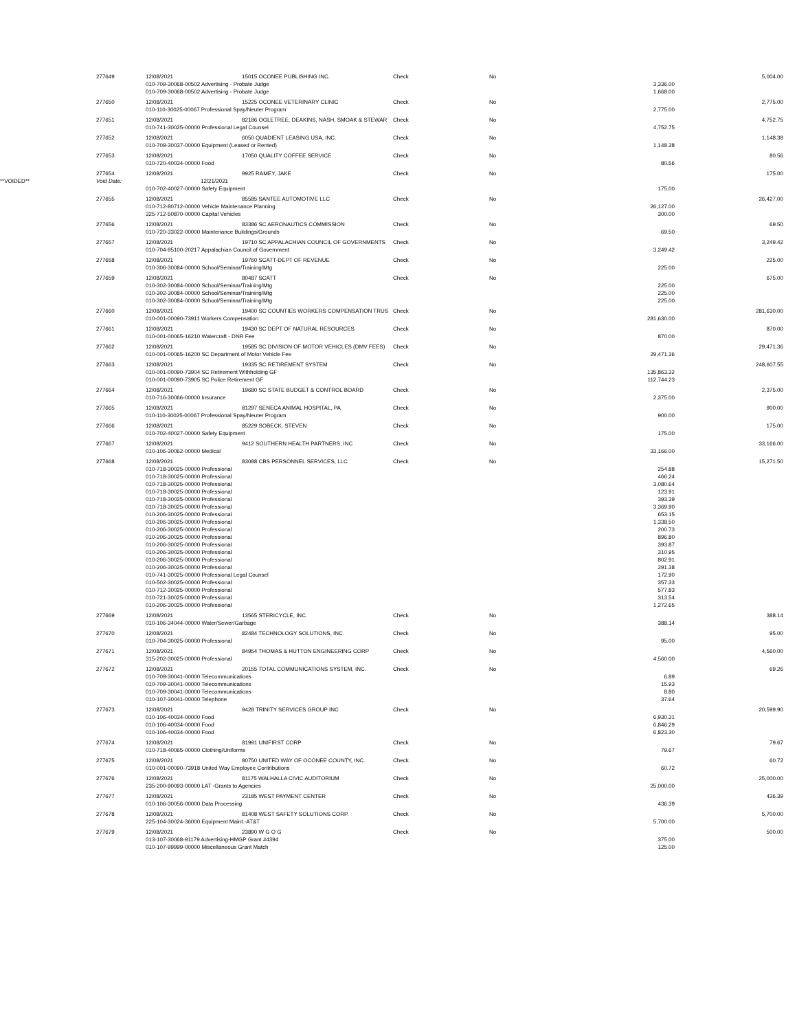| | 277649 | 12/08/2021 | 15015 OCONEE PUBLISHING INC. | Check | No | | 5,004.00 |
| | | 010-709-30068-00502 Advertising - Probate Judge | | | | 3,336.00 | |
| | | 010-709-30068-00502 Advertising - Probate Judge | | | | 1,668.00 | |
| | 277650 | 12/08/2021 | 15225 OCONEE VETERINARY CLINIC | Check | No | | 2,775.00 |
| | | 010-110-30025-00067 Professional Spay/Neuter Program | | | | 2,775.00 | |
| | 277651 | 12/08/2021 | 82186 OGLETREE, DEAKINS, NASH, SMOAK & STEWAR | Check | No | | 4,752.75 |
| | | 010-741-30025-00000 Professional Legal Counsel | | | | 4,752.75 | |
| | 277652 | 12/08/2021 | 6050 QUADIENT LEASING USA, INC. | Check | No | | 1,148.38 |
| | | 010-709-30037-00000 Equipment (Leased or Rented) | | | | 1,148.38 | |
| | 277653 | 12/08/2021 | 17050 QUALITY COFFEE SERVICE | Check | No | | 80.56 |
| | | 010-720-40034-00000 Food | | | | 80.56 | |
| | 277654 | 12/08/2021 | 9925 RAMEY, JAKE | Check | No | | 175.00 |
| **VOIDED** | Void Date: | 12/21/2021 | | | | | |
| | | 010-702-40027-00000 Safety Equipment | | | | 175.00 | |
| | 277655 | 12/08/2021 | 85585 SANTEE AUTOMOTIVE LLC | Check | No | | 26,427.00 |
| | | 010-712-80712-00000 Vehicle Maintenance Planning | | | | 26,127.00 | |
| | | 325-712-50870-00000 Capital Vehicles | | | | 300.00 | |
| | 277656 | 12/08/2021 | 83386 SC AERONAUTICS COMMISSION | Check | No | | 69.50 |
| | | 010-720-33022-00000 Maintenance Buildings/Grounds | | | | 69.50 | |
| | 277657 | 12/08/2021 | 19710 SC APPALACHIAN COUNCIL OF GOVERNMENTS | Check | No | | 3,249.42 |
| | | 010-704-95100-20217 Appalachian Council of Government | | | | 3,249.42 | |
| | 277658 | 12/08/2021 | 19760 SCATT-DEPT OF REVENUE | Check | No | | 225.00 |
| | | 010-306-30084-00000 School/Seminar/Training/Mtg | | | | 225.00 | |
| | 277659 | 12/08/2021 | 80487 SCATT | Check | No | | 675.00 |
| | | 010-302-30084-00000 School/Seminar/Training/Mtg | | | | 225.00 | |
| | | 010-302-30084-00000 School/Seminar/Training/Mtg | | | | 225.00 | |
| | | 010-302-30084-00000 School/Seminar/Training/Mtg | | | | 225.00 | |
| | 277660 | 12/08/2021 | 19400 SC COUNTIES WORKERS COMPENSATION TRUS | Check | No | | 281,630.00 |
| | | 010-001-00090-73911 Workers Compensation | | | | 281,630.00 | |
| | 277661 | 12/08/2021 | 19430 SC DEPT OF NATURAL RESOURCES | Check | No | | 870.00 |
| | | 010-001-00065-16210 Watercraft - DNR Fee | | | | 870.00 | |
| | 277662 | 12/08/2021 | 19585 SC DIVISION OF MOTOR VEHICLES (DMV FEES) | Check | No | | 29,471.36 |
| | | 010-001-00065-16200 SC Department of Motor Vehicle Fee | | | | 29,471.36 | |
| | 277663 | 12/08/2021 | 19335 SC RETIREMENT SYSTEM | Check | No | | 248,607.55 |
| | | 010-001-00090-73904 SC Retirement Withholding GF | | | | 135,863.32 | |
| | | 010-001-00090-73905 SC Police Retirement GF | | | | 112,744.23 | |
| | 277664 | 12/08/2021 | 19680 SC STATE BUDGET & CONTROL BOARD | Check | No | | 2,375.00 |
| | | 010-716-30066-00000 Insurance | | | | 2,375.00 | |
| | 277665 | 12/08/2021 | 81297 SENECA ANIMAL HOSPITAL, PA | Check | No | | 900.00 |
| | | 010-110-30025-00067 Professional Spay/Neuter Program | | | | 900.00 | |
| | 277666 | 12/08/2021 | 85229 SOBECK, STEVEN | Check | No | | 175.00 |
| | | 010-702-40027-00000 Safety Equipment | | | | 175.00 | |
| | 277667 | 12/08/2021 | 9412 SOUTHERN HEALTH PARTNERS, INC | Check | No | | 33,166.00 |
| | | 010-106-30062-00000 Medical | | | | 33,166.00 | |
| | 277668 | 12/08/2021 | 83088 CBS PERSONNEL SERVICES, LLC | Check | No | | 15,271.50 |
| | | 010-718-30025-00000 Professional | | | | 254.88 | |
| | | 010-718-30025-00000 Professional | | | | 466.24 | |
| | | 010-718-30025-00000 Professional | | | | 3,080.64 | |
| | | 010-718-30025-00000 Professional | | | | 123.91 | |
| | | 010-718-30025-00000 Professional | | | | 393.39 | |
| | | 010-718-30025-00000 Professional | | | | 3,369.90 | |
| | | 010-206-30025-00000 Professional | | | | 653.15 | |
| | | 010-206-30025-00000 Professional | | | | 1,338.50 | |
| | | 010-206-30025-00000 Professional | | | | 200.73 | |
| | | 010-206-30025-00000 Professional | | | | 896.80 | |
| | | 010-206-30025-00000 Professional | | | | 393.87 | |
| | | 010-206-30025-00000 Professional | | | | 310.95 | |
| | | 010-206-30025-00000 Professional | | | | 802.91 | |
| | | 010-206-30025-00000 Professional | | | | 291.38 | |
| | | 010-741-30025-00000 Professional Legal Counsel | | | | 172.90 | |
| | | 010-502-30025-00000 Professional | | | | 357.33 | |
| | | 010-712-30025-00000 Professional | | | | 577.83 | |
| | | 010-721-30025-00000 Professional | | | | 313.54 | |
| | | 010-206-30025-00000 Professional | | | | 1,272.65 | |
| | 277669 | 12/08/2021 | 13565 STERICYCLE, INC. | Check | No | | 388.14 |
| | | 010-106-34044-00000 Water/Sewer/Garbage | | | | 388.14 | |
| | 277670 | 12/08/2021 | 82484 TECHNOLOGY SOLUTIONS, INC. | Check | No | | 95.00 |
| | | 010-704-30025-00000 Professional | | | | 95.00 | |
| | 277671 | 12/08/2021 | 84954 THOMAS & HUTTON ENGINEERING CORP | Check | No | | 4,560.00 |
| | | 315-202-30025-00000 Professional | | | | 4,560.00 | |
| | 277672 | 12/08/2021 | 20155 TOTAL COMMUNICATIONS SYSTEM, INC. | Check | No | | 69.26 |
| | | 010-709-30041-00000 Telecommunications | | | | 6.89 | |
| | | 010-709-30041-00000 Telecommunications | | | | 15.93 | |
| | | 010-709-30041-00000 Telecommunications | | | | 8.80 | |
| | | 010-107-30041-00000 Telephone | | | | 37.64 | |
| | 277673 | 12/08/2021 | 9428 TRINITY SERVICES GROUP INC | Check | No | | 20,599.90 |
| | | 010-106-40034-00000 Food | | | | 6,930.31 | |
| | | 010-106-40034-00000 Food | | | | 6,846.29 | |
| | | 010-106-40034-00000 Food | | | | 6,823.30 | |
| | 277674 | 12/08/2021 | 81991 UNIFIRST CORP | Check | No | | 79.67 |
| | | 010-718-40065-00000 Clothing/Uniforms | | | | 79.67 | |
| | 277675 | 12/08/2021 | 80750 UNITED WAY OF OCONEE COUNTY, INC. | Check | No | | 60.72 |
| | | 010-001-00090-73918 United Way Employee Contributions | | | | 60.72 | |
| | 277676 | 12/08/2021 | 81175 WALHALLA CIVIC AUDITORIUM | Check | No | | 25,000.00 |
| | | 235-200-90093-00000 LAT -Grants to Agencies | | | | 25,000.00 | |
| | 277677 | 12/08/2021 | 23185 WEST PAYMENT CENTER | Check | No | | 436.39 |
| | | 010-106-30056-00000 Data Processing | | | | 436.39 | |
| | 277678 | 12/08/2021 | 81408 WEST SAFETY SOLUTIONS CORP. | Check | No | | 5,700.00 |
| | | 225-104-30024-36000 Equipment Maint.-AT&T | | | | 5,700.00 | |
| | 277679 | 12/08/2021 | 23890 W G O G | Check | No | | 500.00 |
| | | 013-107-30068-91179 Advertising-HMGP Grant #4394 | | | | 375.00 | |
| | | 010-107-99999-00000 Miscellaneous Grant Match | | | | 125.00 | |